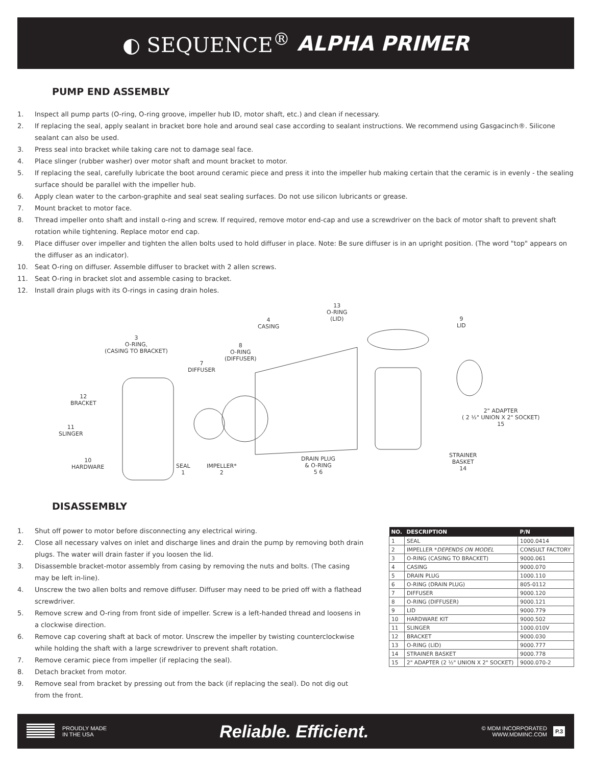◐ SEQUENCE<sup>®</sup> ALPHA PRIMER
PUMP END ASSEMBLY
1. Inspect all pump parts (O-ring, O-ring groove, impeller hub ID, motor shaft, etc.) and clean if necessary.
2. If replacing the seal, apply sealant in bracket bore hole and around seal case according to sealant instructions. We recommend using Gasgacinch®. Silicone sealant can also be used.
3. Press seal into bracket while taking care not to damage seal face.
4. Place slinger (rubber washer) over motor shaft and mount bracket to motor.
5. If replacing the seal, carefully lubricate the boot around ceramic piece and press it into the impeller hub making certain that the ceramic is in evenly - the sealing surface should be parallel with the impeller hub.
6. Apply clean water to the carbon-graphite and seal seat sealing surfaces. Do not use silicon lubricants or grease.
7. Mount bracket to motor face.
8. Thread impeller onto shaft and install o-ring and screw. If required, remove motor end-cap and use a screwdriver on the back of motor shaft to prevent shaft rotation while tightening. Replace motor end cap.
9. Place diffuser over impeller and tighten the allen bolts used to hold diffuser in place. Note: Be sure diffuser is in an upright position. (The word "top" appears on the diffuser as an indicator).
10. Seat O-ring on diffuser. Assemble diffuser to bracket with 2 allen screws.
11. Seat O-ring in bracket slot and assemble casing to bracket.
12. Install drain plugs with its O-rings in casing drain holes.
13
O-RING
(LID)
4
CASING
9
LID
3
O-RING,
(CASING TO BRACKET)
8
O-RING
(DIFFUSER)
7
DIFFUSER
12
BRACKET
2" ADAPTER
( 2 ½" UNION X 2" SOCKET)
15
11
SLINGER
DRAIN PLUG
& O-RING
5 6
STRAINER
BASKET
14
10
HARDWARE
SEAL
1
IMPELLER*
2
DISASSEMBLY
1. Shut off power to motor before disconnecting any electrical wiring.
2. Close all necessary valves on inlet and discharge lines and drain the pump by removing both drain plugs. The water will drain faster if you loosen the lid.
3. Disassemble bracket-motor assembly from casing by removing the nuts and bolts. (The casing may be left in-line).
4. Unscrew the two allen bolts and remove diffuser. Diffuser may need to be pried off with a flathead screwdriver.
5. Remove screw and O-ring from front side of impeller. Screw is a left-handed thread and loosens in a clockwise direction.
6. Remove cap covering shaft at back of motor. Unscrew the impeller by twisting counterclockwise while holding the shaft with a large screwdriver to prevent shaft rotation.
7. Remove ceramic piece from impeller (if replacing the seal).
8. Detach bracket from motor.
9. Remove seal from bracket by pressing out from the back (if replacing the seal). Do not dig out from the front.
| NO. | DESCRIPTION | P/N |
| --- | --- | --- |
| 1 | SEAL | 1000.0414 |
| 2 | IMPELLER * DEPENDS ON MODEL | CONSULT FACTORY |
| 3 | O-RING (CASING TO BRACKET) | 9000.061 |
| 4 | CASING | 9000.070 |
| 5 | DRAIN PLUG | 1000.110 |
| 6 | O-RING (DRAIN PLUG) | 805-0112 |
| 7 | DIFFUSER | 9000.120 |
| 8 | O-RING (DIFFUSER) | 9000.121 |
| 9 | LID | 9000.779 |
| 10 | HARDWARE KIT | 9000.502 |
| 11 | SLINGER | 1000.010V |
| 12 | BRACKET | 9000.030 |
| 13 | O-RING (LID) | 9000.777 |
| 14 | STRAINER BASKET | 9000.778 |
| 15 | 2" ADAPTER (2 ½" UNION X 2" SOCKET) | 9000.070-2 |
PROUDLY MADE
IN THE USA
Reliable. Efficient.
© MDM INCORPORATED
WWW.MDMINC.COM
P.3